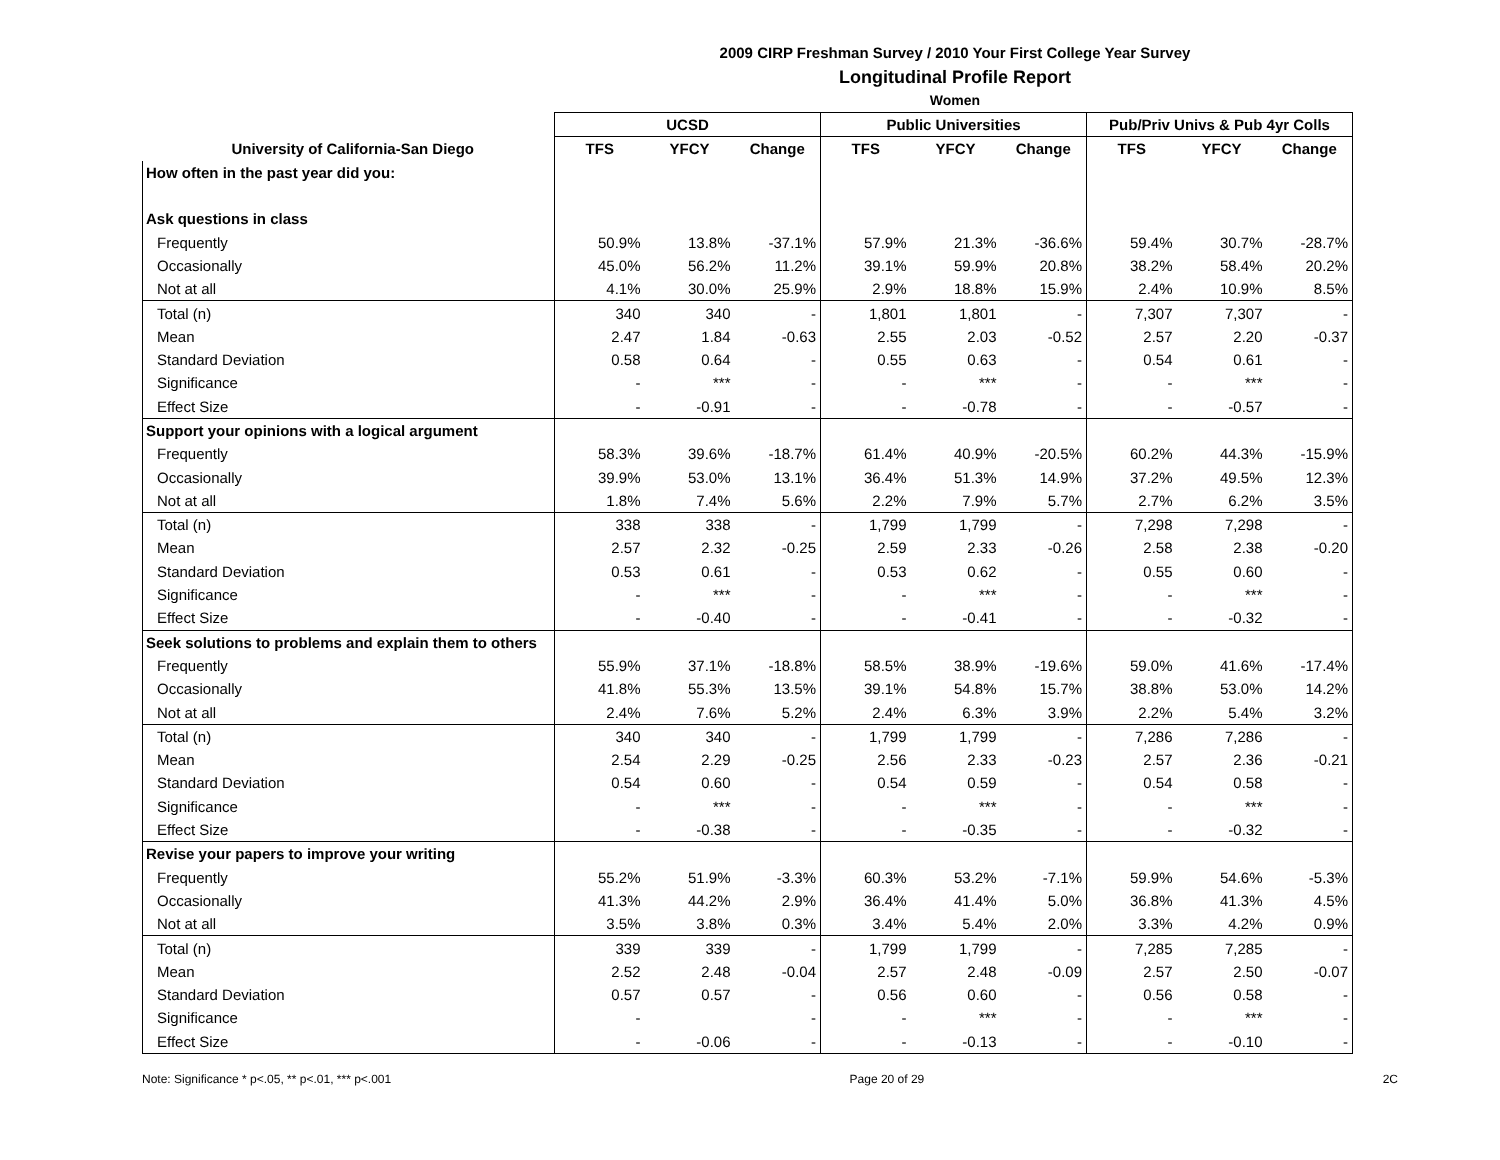2009 CIRP Freshman Survey / 2010 Your First College Year Survey
Longitudinal Profile Report
Women
| | UCSD | | | Public Universities | | | Pub/Priv Univs & Pub 4yr Colls | | |
| --- | --- | --- | --- | --- | --- | --- | --- | --- | --- |
| University of California-San Diego | TFS | YFCY | Change | TFS | YFCY | Change | TFS | YFCY | Change |
| How often in the past year did you: | | | | | | | | | |
| Ask questions in class | | | | | | | | | |
| Frequently | 50.9% | 13.8% | -37.1% | 57.9% | 21.3% | -36.6% | 59.4% | 30.7% | -28.7% |
| Occasionally | 45.0% | 56.2% | 11.2% | 39.1% | 59.9% | 20.8% | 38.2% | 58.4% | 20.2% |
| Not at all | 4.1% | 30.0% | 25.9% | 2.9% | 18.8% | 15.9% | 2.4% | 10.9% | 8.5% |
| Total (n) | 340 | 340 | - | 1,801 | 1,801 | - | 7,307 | 7,307 | - |
| Mean | 2.47 | 1.84 | -0.63 | 2.55 | 2.03 | -0.52 | 2.57 | 2.20 | -0.37 |
| Standard Deviation | 0.58 | 0.64 | - | 0.55 | 0.63 | - | 0.54 | 0.61 | - |
| Significance | - | *** | - | - | *** | - | - | *** | - |
| Effect Size | - | -0.91 | - | - | -0.78 | - | - | -0.57 | - |
| Support your opinions with a logical argument | | | | | | | | | |
| Frequently | 58.3% | 39.6% | -18.7% | 61.4% | 40.9% | -20.5% | 60.2% | 44.3% | -15.9% |
| Occasionally | 39.9% | 53.0% | 13.1% | 36.4% | 51.3% | 14.9% | 37.2% | 49.5% | 12.3% |
| Not at all | 1.8% | 7.4% | 5.6% | 2.2% | 7.9% | 5.7% | 2.7% | 6.2% | 3.5% |
| Total (n) | 338 | 338 | - | 1,799 | 1,799 | - | 7,298 | 7,298 | - |
| Mean | 2.57 | 2.32 | -0.25 | 2.59 | 2.33 | -0.26 | 2.58 | 2.38 | -0.20 |
| Standard Deviation | 0.53 | 0.61 | - | 0.53 | 0.62 | - | 0.55 | 0.60 | - |
| Significance | - | *** | - | - | *** | - | - | *** | - |
| Effect Size | - | -0.40 | - | - | -0.41 | - | - | -0.32 | - |
| Seek solutions to problems and explain them to others | | | | | | | | | |
| Frequently | 55.9% | 37.1% | -18.8% | 58.5% | 38.9% | -19.6% | 59.0% | 41.6% | -17.4% |
| Occasionally | 41.8% | 55.3% | 13.5% | 39.1% | 54.8% | 15.7% | 38.8% | 53.0% | 14.2% |
| Not at all | 2.4% | 7.6% | 5.2% | 2.4% | 6.3% | 3.9% | 2.2% | 5.4% | 3.2% |
| Total (n) | 340 | 340 | - | 1,799 | 1,799 | - | 7,286 | 7,286 | - |
| Mean | 2.54 | 2.29 | -0.25 | 2.56 | 2.33 | -0.23 | 2.57 | 2.36 | -0.21 |
| Standard Deviation | 0.54 | 0.60 | - | 0.54 | 0.59 | - | 0.54 | 0.58 | - |
| Significance | - | *** | - | - | *** | - | - | *** | - |
| Effect Size | - | -0.38 | - | - | -0.35 | - | - | -0.32 | - |
| Revise your papers to improve your writing | | | | | | | | | |
| Frequently | 55.2% | 51.9% | -3.3% | 60.3% | 53.2% | -7.1% | 59.9% | 54.6% | -5.3% |
| Occasionally | 41.3% | 44.2% | 2.9% | 36.4% | 41.4% | 5.0% | 36.8% | 41.3% | 4.5% |
| Not at all | 3.5% | 3.8% | 0.3% | 3.4% | 5.4% | 2.0% | 3.3% | 4.2% | 0.9% |
| Total (n) | 339 | 339 | - | 1,799 | 1,799 | - | 7,285 | 7,285 | - |
| Mean | 2.52 | 2.48 | -0.04 | 2.57 | 2.48 | -0.09 | 2.57 | 2.50 | -0.07 |
| Standard Deviation | 0.57 | 0.57 | - | 0.56 | 0.60 | - | 0.56 | 0.58 | - |
| Significance | - | | - | - | *** | - | - | *** | - |
| Effect Size | - | -0.06 | - | - | -0.13 | - | - | -0.10 | - |
Note: Significance * p<.05, ** p<.01, *** p<.001 Page 20 of 29 2C